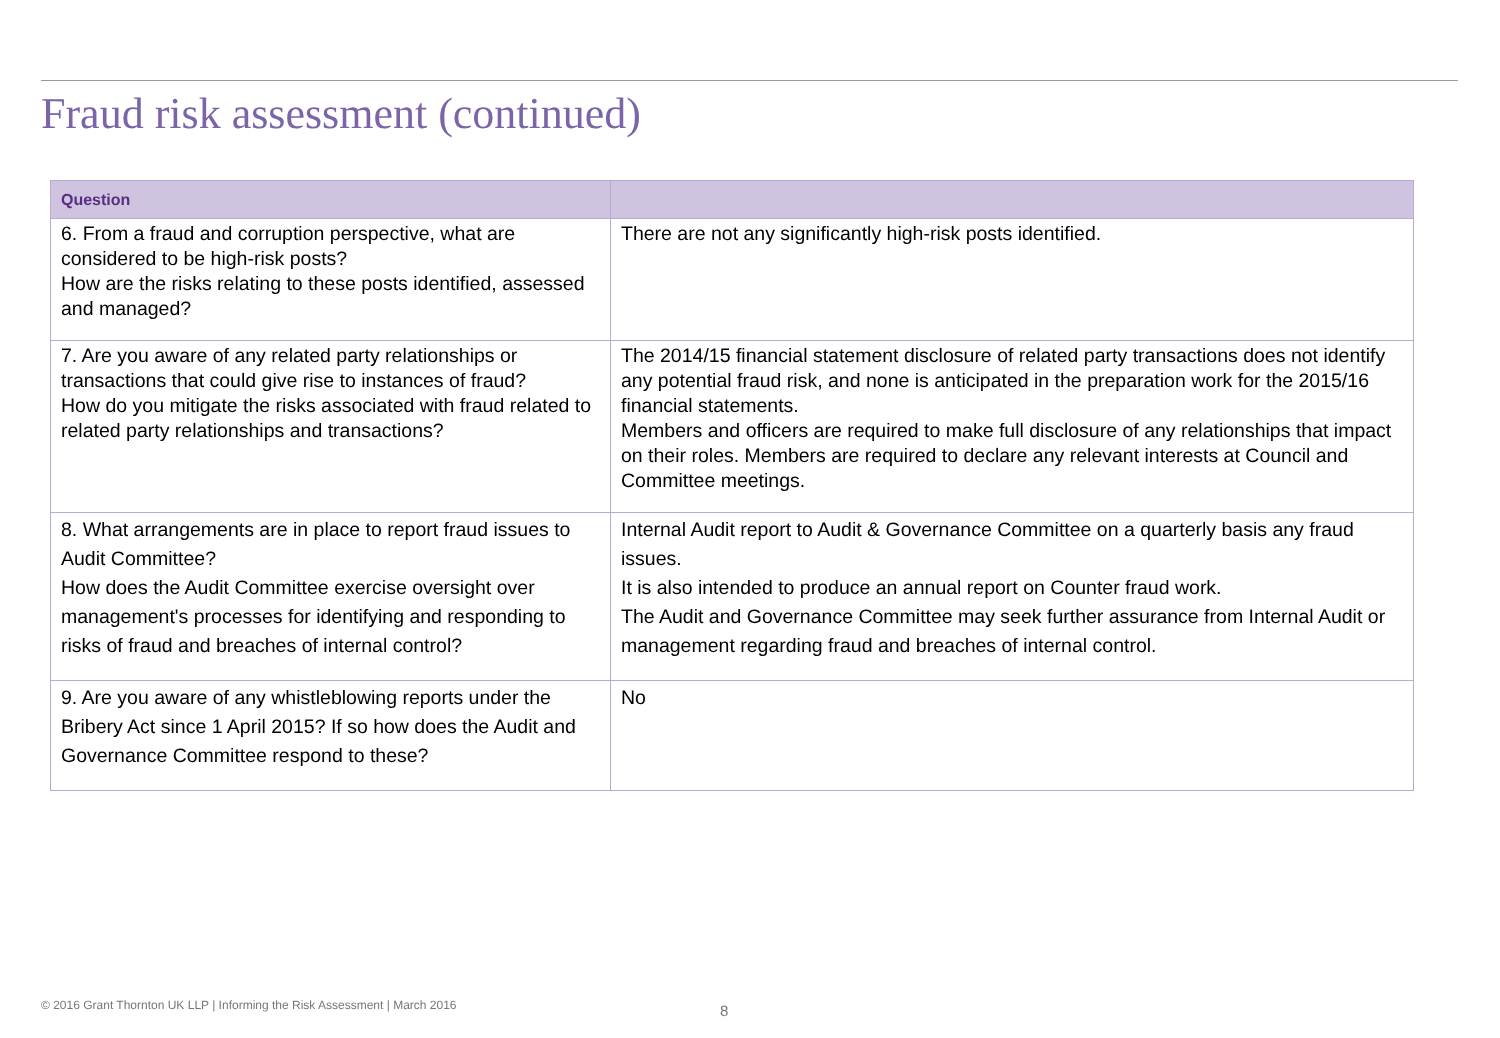Fraud risk assessment (continued)
| Question | |
| --- | --- |
| 6. From a fraud and corruption perspective, what are considered to be high-risk posts? How are the risks relating to these posts identified, assessed and managed? | There are not any significantly high-risk posts identified. |
| 7. Are you aware of any related party relationships or transactions that could give rise to instances of fraud? How do you mitigate the risks associated with fraud related to related party relationships and transactions? | The 2014/15 financial statement disclosure of related party transactions does not identify any potential fraud risk, and none is anticipated in the preparation work for the 2015/16 financial statements. Members and officers are required to make full disclosure of any relationships that impact on their roles. Members are required to declare any relevant interests at Council and Committee meetings. |
| 8. What arrangements are in place to report fraud issues to Audit Committee? How does the Audit Committee exercise oversight over management's processes for identifying and responding to risks of fraud and breaches of internal control? | Internal Audit report to Audit & Governance Committee on a quarterly basis any fraud issues. It is also intended to produce an annual report on Counter fraud work. The Audit and Governance Committee may seek further assurance from Internal Audit or management regarding fraud and breaches of internal control. |
| 9. Are you aware of any whistleblowing reports under the Bribery Act since 1 April 2015? If so how does the Audit and Governance Committee respond to these? | No |
© 2016 Grant Thornton UK LLP | Informing the Risk Assessment | March 2016
8